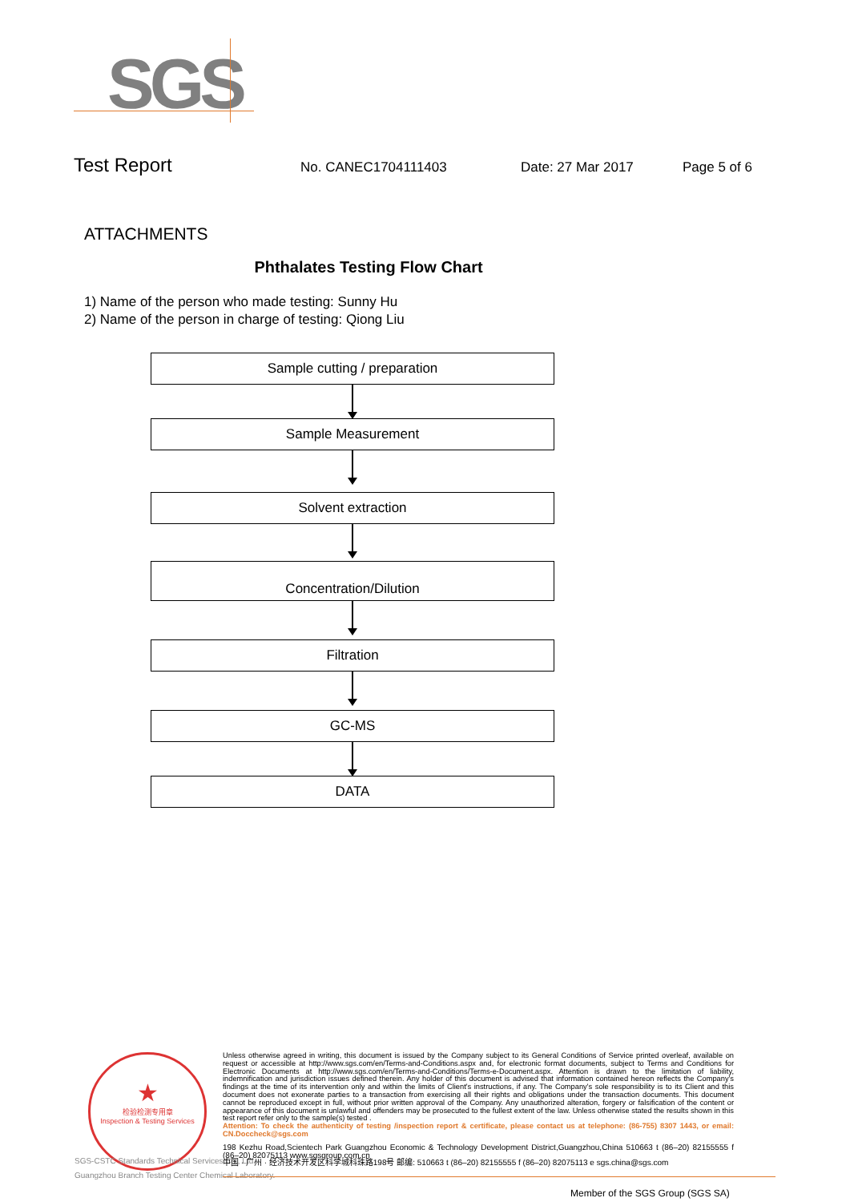SGS
Test Report
No. CANEC1704111403 Date: 27 Mar 2017 Page 5 of 6
ATTACHMENTS
Phthalates Testing Flow Chart
1) Name of the person who made testing: Sunny Hu
2) Name of the person in charge of testing: Qiong Liu
Sample cutting / preparation
Sample Measurement
Solvent extraction
Concentration/Dilution
Filtration
GC-MS
DATA
★
检验检测专用章
Inspection & Testing Services
SGS-CSTC Standards Technical Services Co., Ltd.
Guangzhou Branch Testing Center Chemical Laboratory.
Unless otherwise agreed in writing, this document is issued by the Company subject to its General Conditions of Service printed overleaf, available on request or accessible at http://www.sgs.com/en/Terms-and-Conditions.aspx and, for electronic format documents, subject to Terms and Conditions for Electronic Documents at http://www.sgs.com/en/Terms-and-Conditions/Terms-e-Document.aspx. Attention is drawn to the limitation of liability, indemnification and jurisdiction issues defined therein. Any holder of this document is advised that information contained hereon reflects the Company's findings at the time of its intervention only and within the limits of Client's instructions, if any. The Company's sole responsibility is to its Client and this document does not exonerate parties to a transaction from exercising all their rights and obligations under the transaction documents. This document cannot be reproduced except in full, without prior written approval of the Company. Any unauthorized alteration, forgery or falsification of the content or appearance of this document is unlawful and offenders may be prosecuted to the fullest extent of the law. Unless otherwise stated the results shown in this test report refer only to the sample(s) tested .
Attention: To check the authenticity of testing /inspection report & certificate, please contact us at telephone: (86-755) 8307 1443, or email: CN.Doccheck@sgs.com
198 Kezhu Road,Scientech Park Guangzhou Economic & Technology Development District,Guangzhou,China 510663 t (86–20) 82155555 f (86–20) 82075113 www.sgsgroup.com.cn
中国 · 广州 · 经济技术开发区科学城科珠路198号 邮编: 510663 t (86–20) 82155555 f (86–20) 82075113 e sgs.china@sgs.com
Member of the SGS Group (SGS SA)